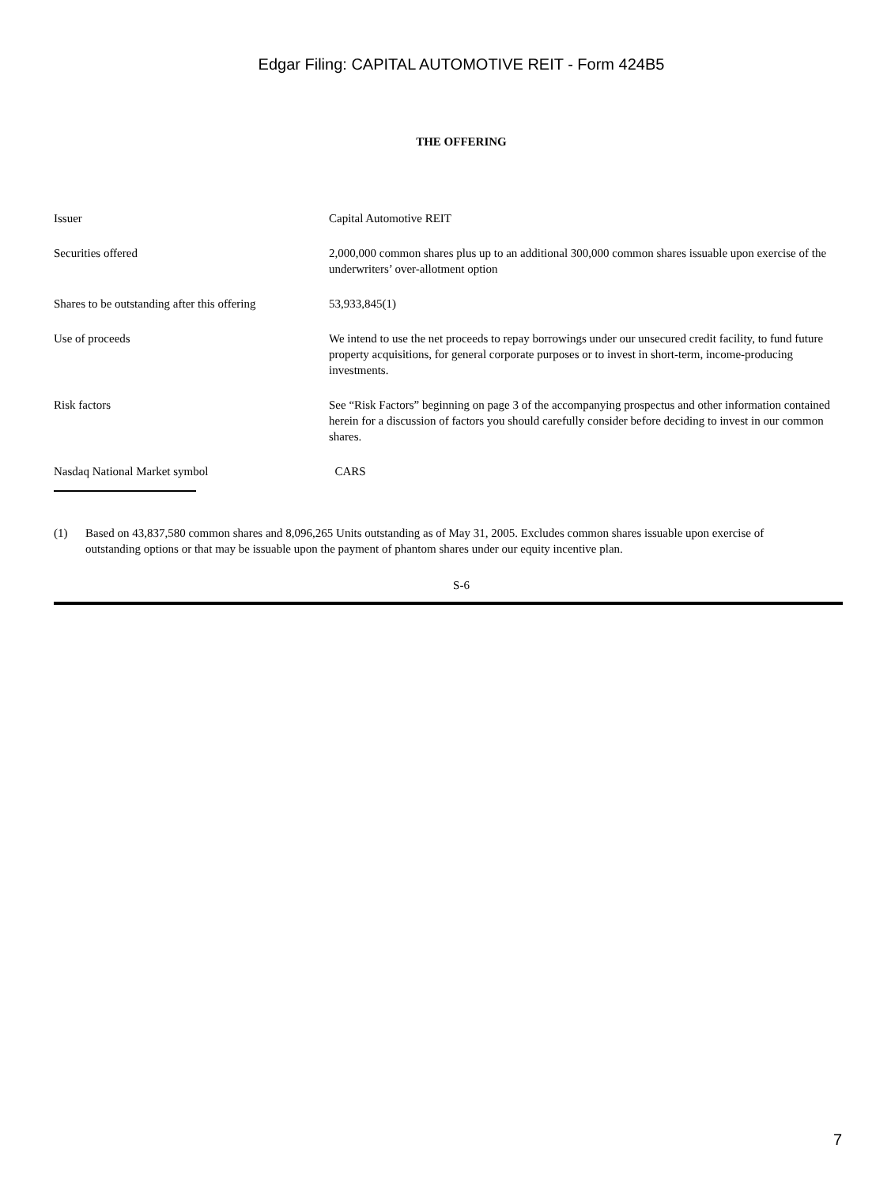Edgar Filing: CAPITAL AUTOMOTIVE REIT - Form 424B5
THE OFFERING
| Issuer | Capital Automotive REIT |
| Securities offered | 2,000,000 common shares plus up to an additional 300,000 common shares issuable upon exercise of the underwriters’ over-allotment option |
| Shares to be outstanding after this offering | 53,933,845(1) |
| Use of proceeds | We intend to use the net proceeds to repay borrowings under our unsecured credit facility, to fund future property acquisitions, for general corporate purposes or to invest in short-term, income-producing investments. |
| Risk factors | See “Risk Factors” beginning on page 3 of the accompanying prospectus and other information contained herein for a discussion of factors you should carefully consider before deciding to invest in our common shares. |
| Nasdaq National Market symbol | CARS |
(1) Based on 43,837,580 common shares and 8,096,265 Units outstanding as of May 31, 2005. Excludes common shares issuable upon exercise of outstanding options or that may be issuable upon the payment of phantom shares under our equity incentive plan.
S-6
7